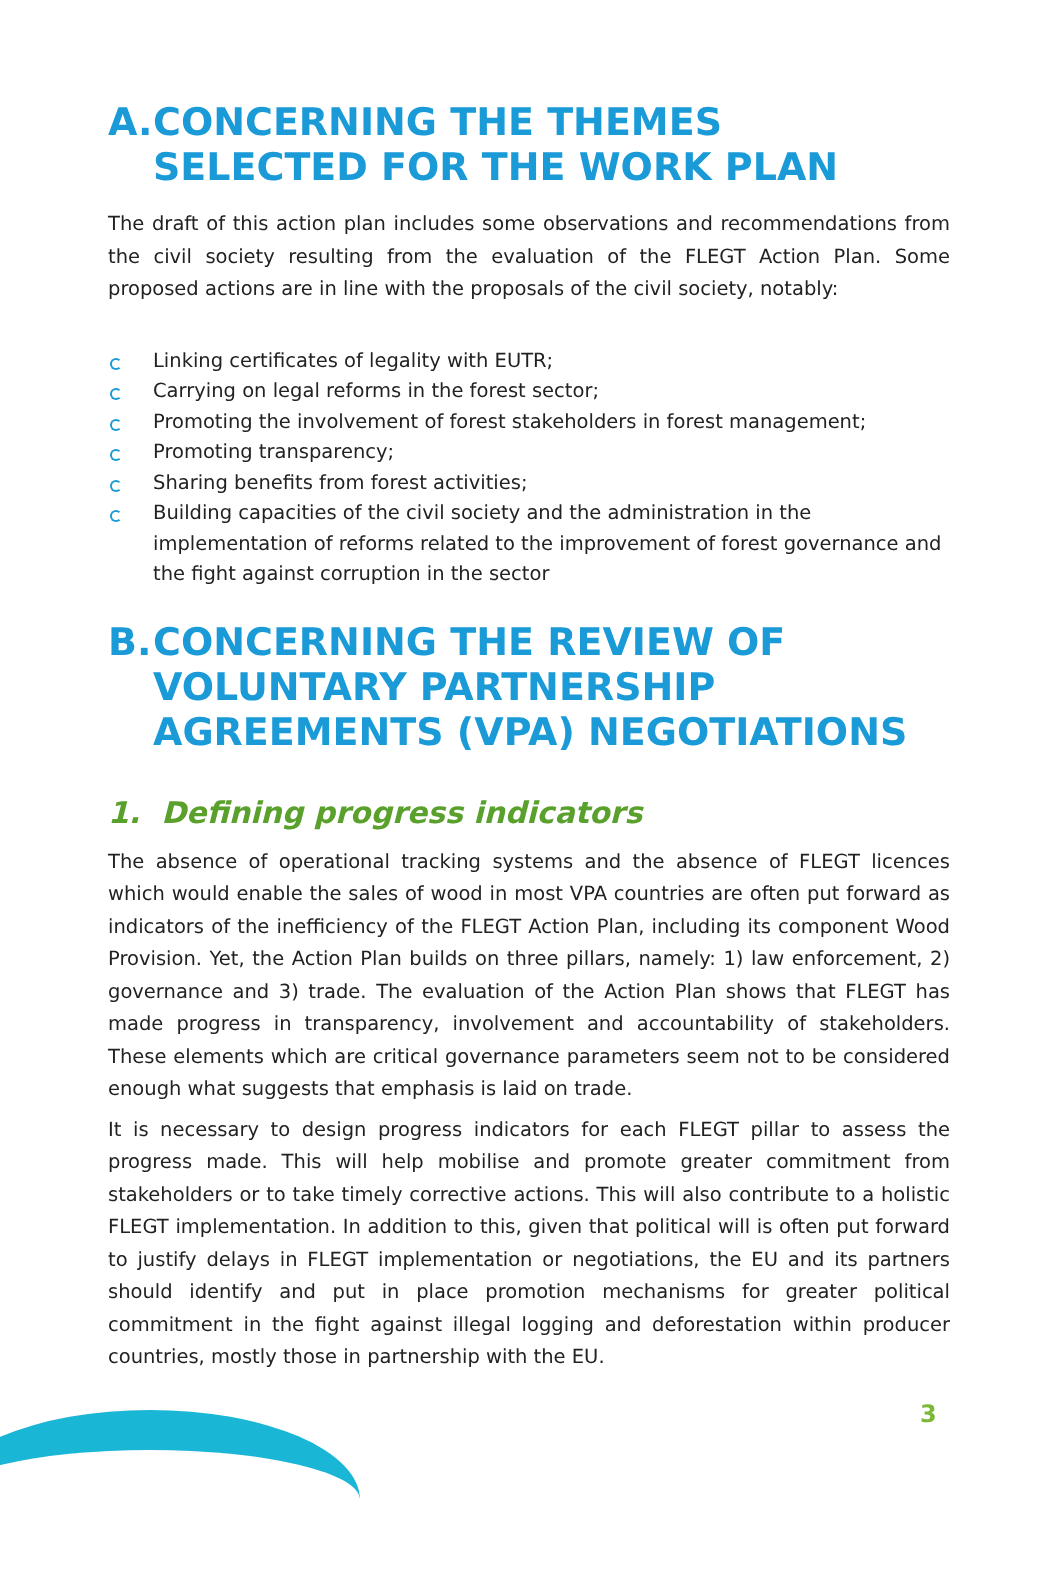A. CONCERNING THE THEMES SELECTED FOR THE WORK PLAN
The draft of this action plan includes some observations and recommendations from the civil society resulting from the evaluation of the FLEGT Action Plan. Some proposed actions are in line with the proposals of the civil society, notably:
Linking certificates of legality with EUTR;
Carrying on legal reforms in the forest sector;
Promoting the involvement of forest stakeholders in forest management;
Promoting transparency;
Sharing benefits from forest activities;
Building capacities of the civil society and the administration in the implementation of reforms related to the improvement of forest governance and the fight against corruption in the sector
B. CONCERNING THE REVIEW OF VOLUNTARY PARTNERSHIP AGREEMENTS (VPA) NEGOTIATIONS
1. Defining progress indicators
The absence of operational tracking systems and the absence of FLEGT licences which would enable the sales of wood in most VPA countries are often put forward as indicators of the inefficiency of the FLEGT Action Plan, including its component Wood Provision. Yet, the Action Plan builds on three pillars, namely: 1) law enforcement, 2) governance and 3) trade. The evaluation of the Action Plan shows that FLEGT has made progress in transparency, involvement and accountability of stakeholders. These elements which are critical governance parameters seem not to be considered enough what suggests that emphasis is laid on trade.
It is necessary to design progress indicators for each FLEGT pillar to assess the progress made. This will help mobilise and promote greater commitment from stakeholders or to take timely corrective actions. This will also contribute to a holistic FLEGT implementation. In addition to this, given that political will is often put forward to justify delays in FLEGT implementation or negotiations, the EU and its partners should identify and put in place promotion mechanisms for greater political commitment in the fight against illegal logging and deforestation within producer countries, mostly those in partnership with the EU.
3